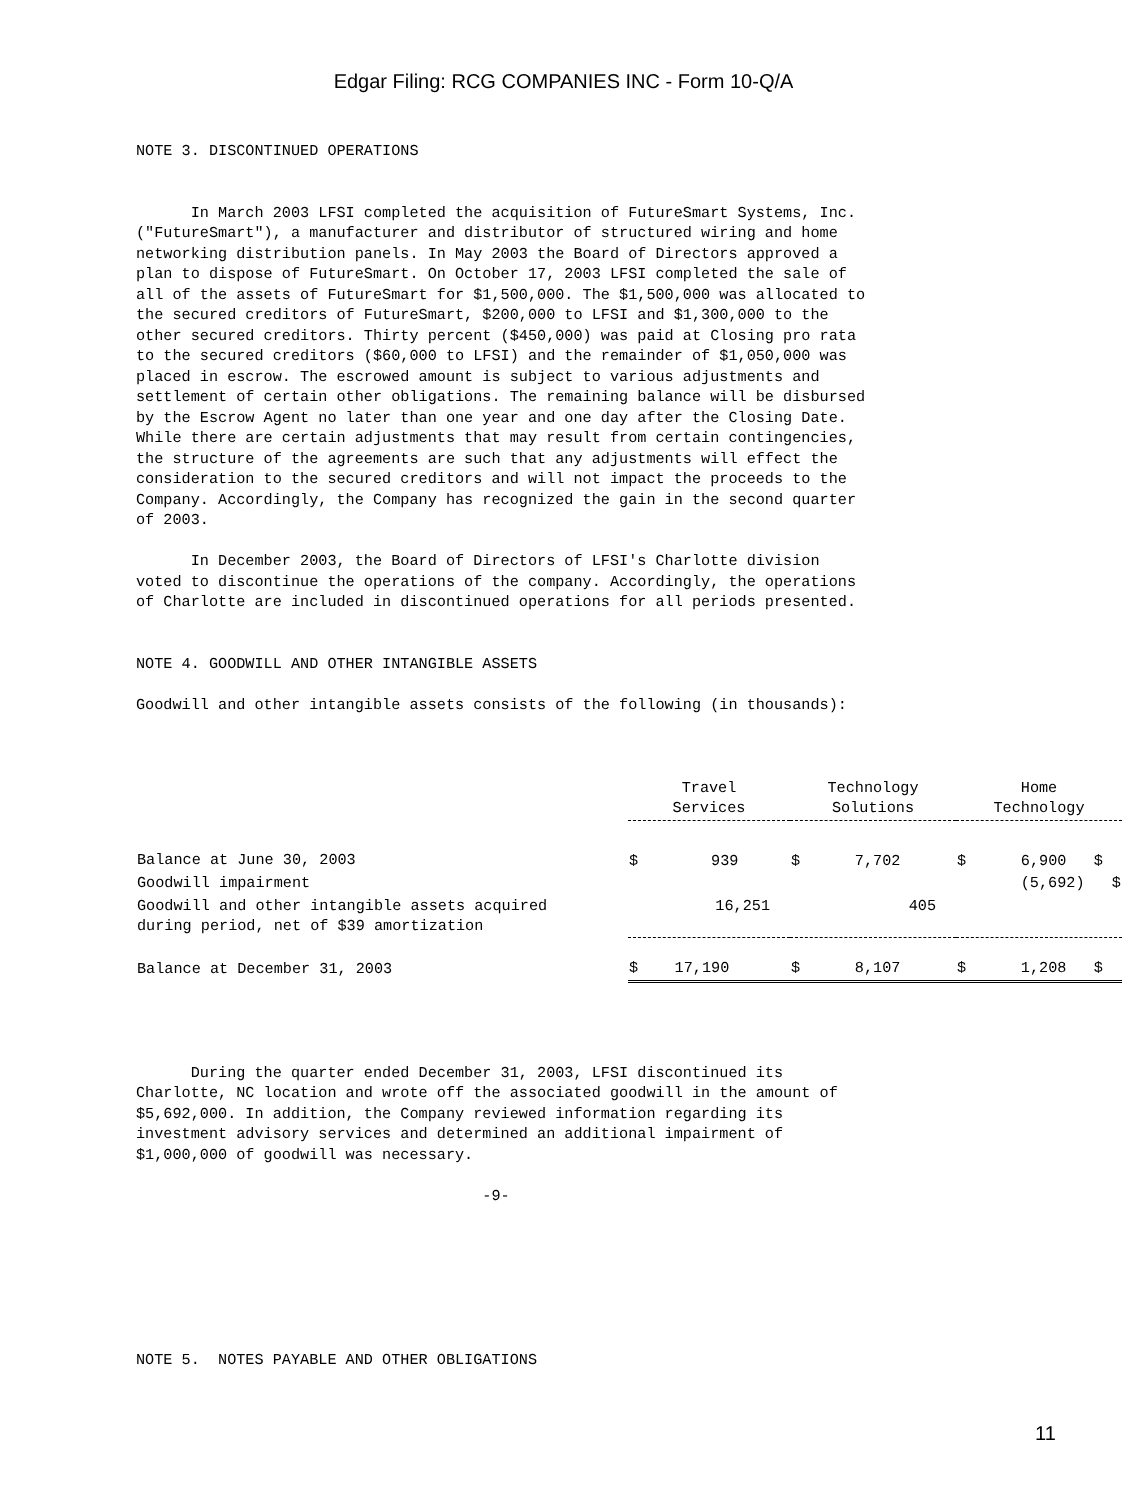Edgar Filing: RCG COMPANIES INC - Form 10-Q/A
NOTE 3. DISCONTINUED OPERATIONS


      In March 2003 LFSI completed the acquisition of FutureSmart Systems, Inc.
("FutureSmart"), a manufacturer and distributor of structured wiring and home
networking distribution panels. In May 2003 the Board of Directors approved a
plan to dispose of FutureSmart. On October 17, 2003 LFSI completed the sale of
all of the assets of FutureSmart for $1,500,000. The $1,500,000 was allocated to
the secured creditors of FutureSmart, $200,000 to LFSI and $1,300,000 to the
other secured creditors. Thirty percent ($450,000) was paid at Closing pro rata
to the secured creditors ($60,000 to LFSI) and the remainder of $1,050,000 was
placed in escrow. The escrowed amount is subject to various adjustments and
settlement of certain other obligations. The remaining balance will be disbursed
by the Escrow Agent no later than one year and one day after the Closing Date.
While there are certain adjustments that may result from certain contingencies,
the structure of the agreements are such that any adjustments will effect the
consideration to the secured creditors and will not impact the proceeds to the
Company. Accordingly, the Company has recognized the gain in the second quarter
of 2003.

      In December 2003, the Board of Directors of LFSI's Charlotte division
voted to discontinue the operations of the company. Accordingly, the operations
of Charlotte are included in discontinued operations for all periods presented.


NOTE 4. GOODWILL AND OTHER INTANGIBLE ASSETS

Goodwill and other intangible assets consists of the following (in thousands):
| | Travel Services | Technology Solutions | Home Technology |
| --- | --- | --- | --- |
| Balance at June 30, 2003 | $ 939 | $ 7,702 | $ 6,900 $ |
| Goodwill impairment | | | (5,692) $ |
| Goodwill and other intangible assets acquired during period, net of $39 amortization | 16,251 | 405 | |
| Balance at December 31, 2003 | $ 17,190 | $ 8,107 | $ 1,208 $ |
      During the quarter ended December 31, 2003, LFSI discontinued its
Charlotte, NC location and wrote off the associated goodwill in the amount of
$5,692,000. In addition, the Company reviewed information regarding its
investment advisory services and determined an additional impairment of
$1,000,000 of goodwill was necessary.

                                      -9-







NOTE 5.  NOTES PAYABLE AND OTHER OBLIGATIONS
11